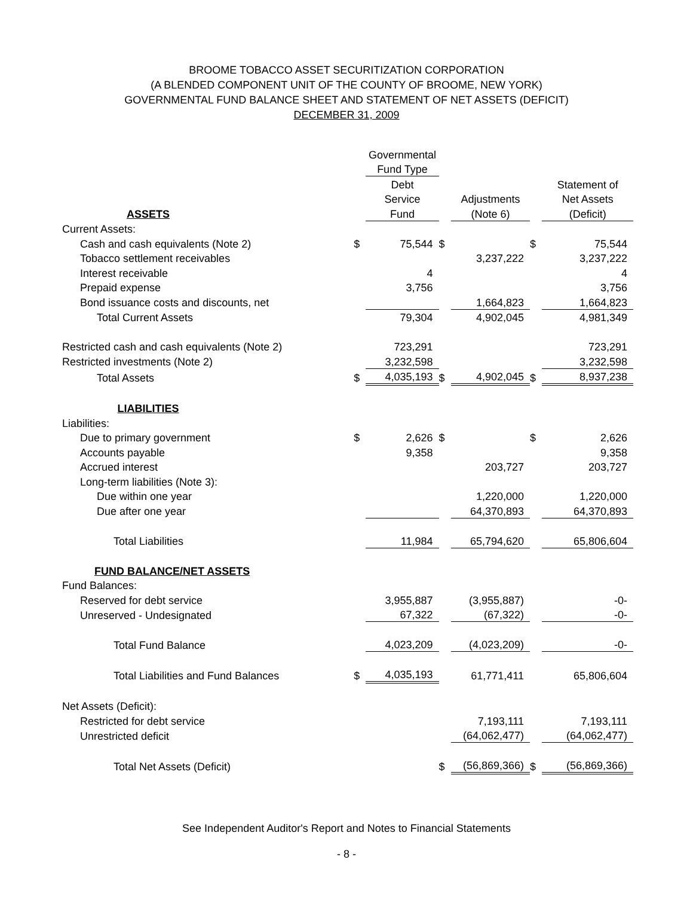BROOME TOBACCO ASSET SECURITIZATION CORPORATION
(A BLENDED COMPONENT UNIT OF THE COUNTY OF BROOME, NEW YORK)
GOVERNMENTAL FUND BALANCE SHEET AND STATEMENT OF NET ASSETS (DEFICIT)
DECEMBER 31, 2009
| | | Governmental | | | | |
| | | Fund Type | | | | |
| | | Debt | | | | Statement of |
| | | Service | | Adjustments | | Net Assets |
| ASSETS | | Fund | | (Note 6) | | (Deficit) |
| Current Assets: | | | | | | |
| Cash and cash equivalents (Note 2) | $ | 75,544 | $ | | $ | 75,544 |
| Tobacco settlement receivables | | | | 3,237,222 | | 3,237,222 |
| Interest receivable | | 4 | | | | 4 |
| Prepaid expense | | 3,756 | | | | 3,756 |
| Bond issuance costs and discounts, net | | | | 1,664,823 | | 1,664,823 |
| Total Current Assets | | 79,304 | | 4,902,045 | | 4,981,349 |
| Restricted cash and cash equivalents (Note 2) | | 723,291 | | | | 723,291 |
| Restricted investments (Note 2) | | 3,232,598 | | | | 3,232,598 |
| Total Assets | $ | 4,035,193 | $ | 4,902,045 | $ | 8,937,238 |
| LIABILITIES | | | | | | |
| Liabilities: | | | | | | |
| Due to primary government | $ | 2,626 | $ | | $ | 2,626 |
| Accounts payable | | 9,358 | | | | 9,358 |
| Accrued interest | | | | 203,727 | | 203,727 |
| Long-term liabilities (Note 3): | | | | | | |
| Due within one year | | | | 1,220,000 | | 1,220,000 |
| Due after one year | | | | 64,370,893 | | 64,370,893 |
| Total Liabilities | | 11,984 | | 65,794,620 | | 65,806,604 |
| FUND BALANCE/NET ASSETS | | | | | | |
| Fund Balances: | | | | | | |
| Reserved for debt service | | 3,955,887 | | (3,955,887) | | -0- |
| Unreserved - Undesignated | | 67,322 | | (67,322) | | -0- |
| Total Fund Balance | | 4,023,209 | | (4,023,209) | | -0- |
| Total Liabilities and Fund Balances | $ | 4,035,193 | | 61,771,411 | | 65,806,604 |
| Net Assets (Deficit): | | | | | | |
| Restricted for debt service | | | | 7,193,111 | | 7,193,111 |
| Unrestricted deficit | | | | (64,062,477) | | (64,062,477) |
| Total Net Assets (Deficit) | | | $ | (56,869,366) | $ | (56,869,366) |
See Independent Auditor's Report and Notes to Financial Statements
- 8 -